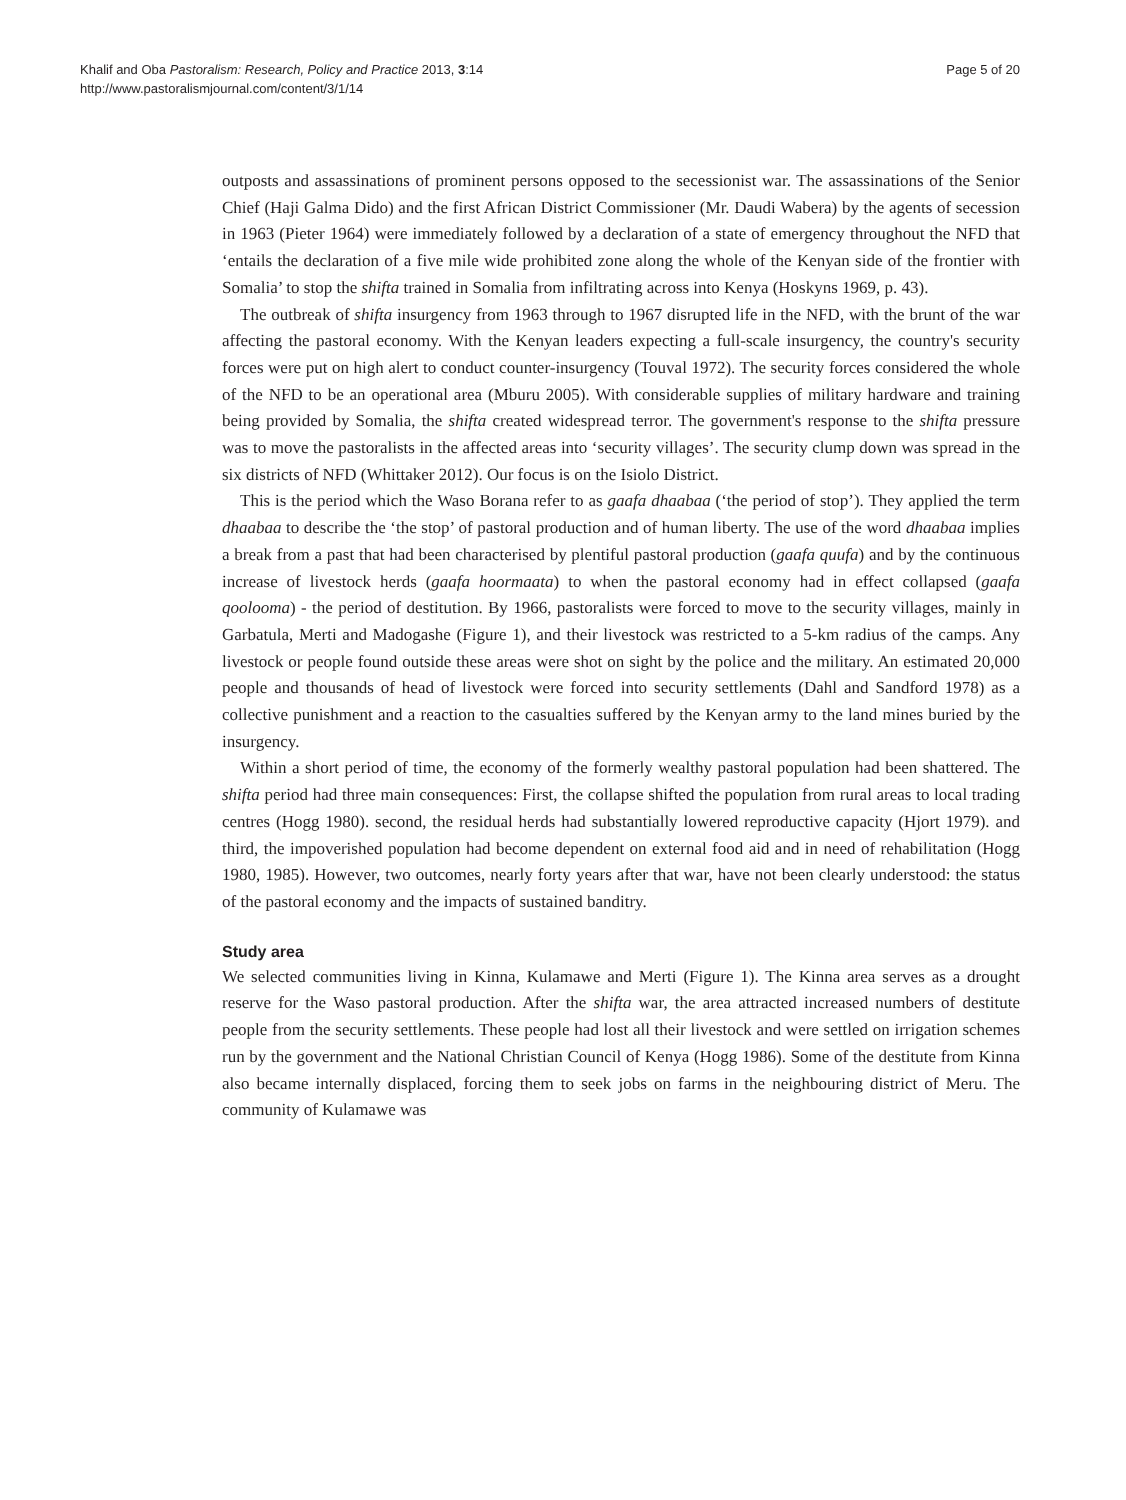Page 5 of 20 Khalif and Oba Pastoralism: Research, Policy and Practice 2013, 3:14
http://www.pastoralismjournal.com/content/3/1/14
outposts and assassinations of prominent persons opposed to the secessionist war. The assassinations of the Senior Chief (Haji Galma Dido) and the first African District Commissioner (Mr. Daudi Wabera) by the agents of secession in 1963 (Pieter 1964) were immediately followed by a declaration of a state of emergency throughout the NFD that ‘entails the declaration of a five mile wide prohibited zone along the whole of the Kenyan side of the frontier with Somalia’ to stop the shifta trained in Somalia from infiltrating across into Kenya (Hoskyns 1969, p. 43).
The outbreak of shifta insurgency from 1963 through to 1967 disrupted life in the NFD, with the brunt of the war affecting the pastoral economy. With the Kenyan leaders expecting a full-scale insurgency, the country's security forces were put on high alert to conduct counter-insurgency (Touval 1972). The security forces considered the whole of the NFD to be an operational area (Mburu 2005). With considerable supplies of military hardware and training being provided by Somalia, the shifta created widespread terror. The government's response to the shifta pressure was to move the pastoralists in the affected areas into ‘security villages’. The security clump down was spread in the six districts of NFD (Whittaker 2012). Our focus is on the Isiolo District.
This is the period which the Waso Borana refer to as gaafa dhaabaa (‘the period of stop’). They applied the term dhaabaa to describe the ‘the stop’ of pastoral production and of human liberty. The use of the word dhaabaa implies a break from a past that had been characterised by plentiful pastoral production (gaafa quufa) and by the continuous increase of livestock herds (gaafa hoormaata) to when the pastoral economy had in effect collapsed (gaafa qoolooma) - the period of destitution. By 1966, pastoralists were forced to move to the security villages, mainly in Garbatula, Merti and Madogashe (Figure 1), and their livestock was restricted to a 5-km radius of the camps. Any livestock or people found outside these areas were shot on sight by the police and the military. An estimated 20,000 people and thousands of head of livestock were forced into security settlements (Dahl and Sandford 1978) as a collective punishment and a reaction to the casualties suffered by the Kenyan army to the land mines buried by the insurgency.
Within a short period of time, the economy of the formerly wealthy pastoral population had been shattered. The shifta period had three main consequences: First, the collapse shifted the population from rural areas to local trading centres (Hogg 1980). second, the residual herds had substantially lowered reproductive capacity (Hjort 1979). and third, the impoverished population had become dependent on external food aid and in need of rehabilitation (Hogg 1980, 1985). However, two outcomes, nearly forty years after that war, have not been clearly understood: the status of the pastoral economy and the impacts of sustained banditry.
Study area
We selected communities living in Kinna, Kulamawe and Merti (Figure 1). The Kinna area serves as a drought reserve for the Waso pastoral production. After the shifta war, the area attracted increased numbers of destitute people from the security settlements. These people had lost all their livestock and were settled on irrigation schemes run by the government and the National Christian Council of Kenya (Hogg 1986). Some of the destitute from Kinna also became internally displaced, forcing them to seek jobs on farms in the neighbouring district of Meru. The community of Kulamawe was